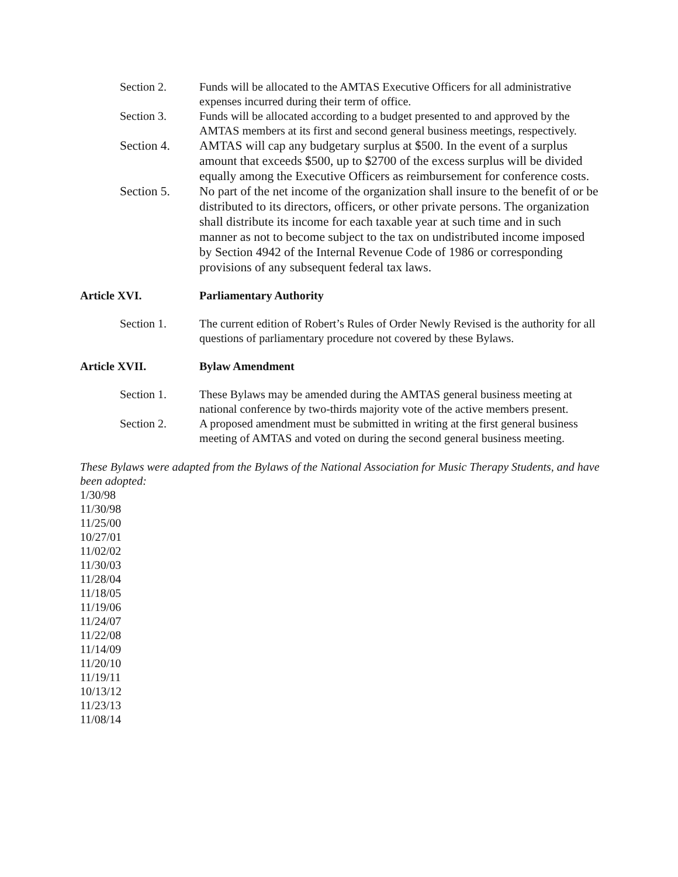Section 2. Funds will be allocated to the AMTAS Executive Officers for all administrative expenses incurred during their term of office.
Section 3. Funds will be allocated according to a budget presented to and approved by the AMTAS members at its first and second general business meetings, respectively.
Section 4. AMTAS will cap any budgetary surplus at $500. In the event of a surplus amount that exceeds $500, up to $2700 of the excess surplus will be divided equally among the Executive Officers as reimbursement for conference costs.
Section 5. No part of the net income of the organization shall insure to the benefit of or be distributed to its directors, officers, or other private persons. The organization shall distribute its income for each taxable year at such time and in such manner as not to become subject to the tax on undistributed income imposed by Section 4942 of the Internal Revenue Code of 1986 or corresponding provisions of any subsequent federal tax laws.
Article XVI. Parliamentary Authority
Section 1. The current edition of Robert’s Rules of Order Newly Revised is the authority for all questions of parliamentary procedure not covered by these Bylaws.
Article XVII. Bylaw Amendment
Section 1. These Bylaws may be amended during the AMTAS general business meeting at national conference by two-thirds majority vote of the active members present.
Section 2. A proposed amendment must be submitted in writing at the first general business meeting of AMTAS and voted on during the second general business meeting.
These Bylaws were adapted from the Bylaws of the National Association for Music Therapy Students, and have been adopted:
1/30/98
11/30/98
11/25/00
10/27/01
11/02/02
11/30/03
11/28/04
11/18/05
11/19/06
11/24/07
11/22/08
11/14/09
11/20/10
11/19/11
10/13/12
11/23/13
11/08/14